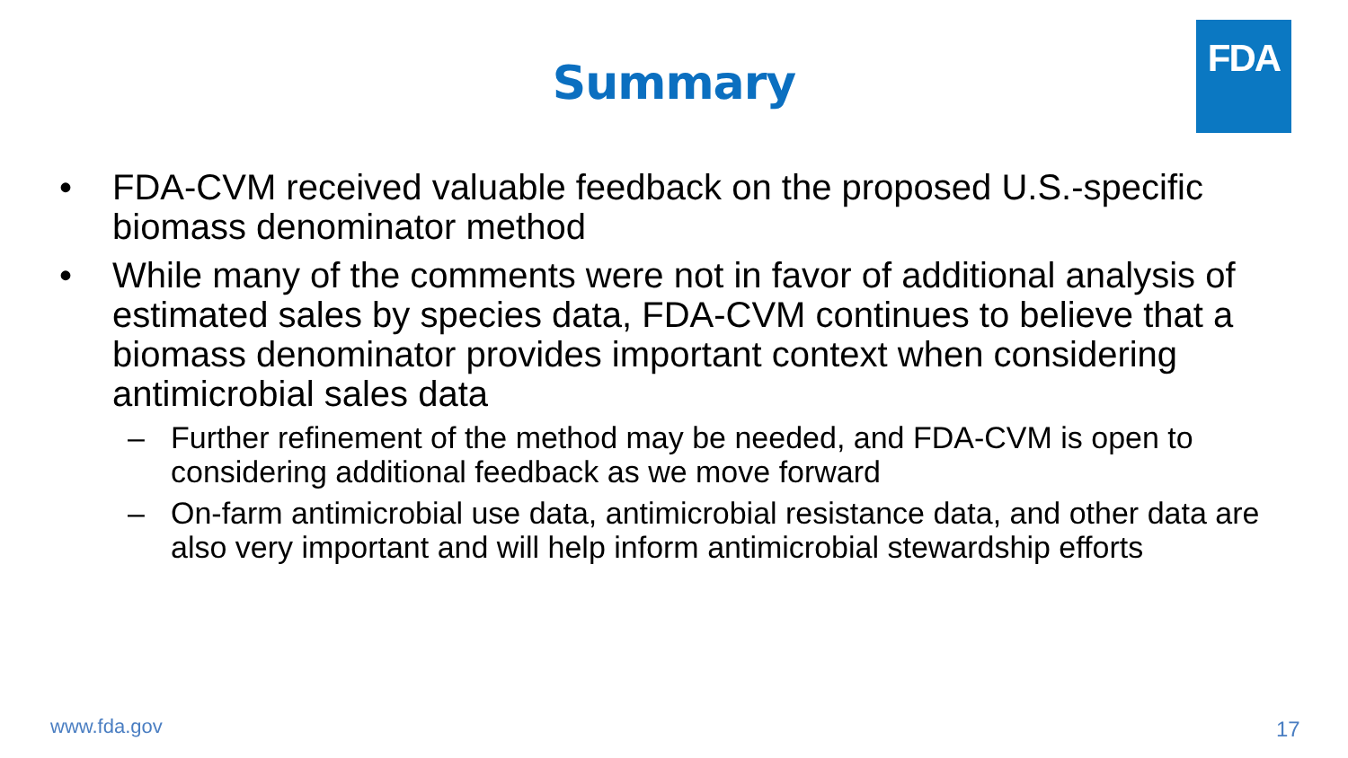FDA
Summary
• FDA-CVM received valuable feedback on the proposed U.S.-specific biomass denominator method
• While many of the comments were not in favor of additional analysis of estimated sales by species data, FDA-CVM continues to believe that a biomass denominator provides important context when considering antimicrobial sales data
– Further refinement of the method may be needed, and FDA-CVM is open to considering additional feedback as we move forward
– On-farm antimicrobial use data, antimicrobial resistance data, and other data are also very important and will help inform antimicrobial stewardship efforts
www.fda.gov 17